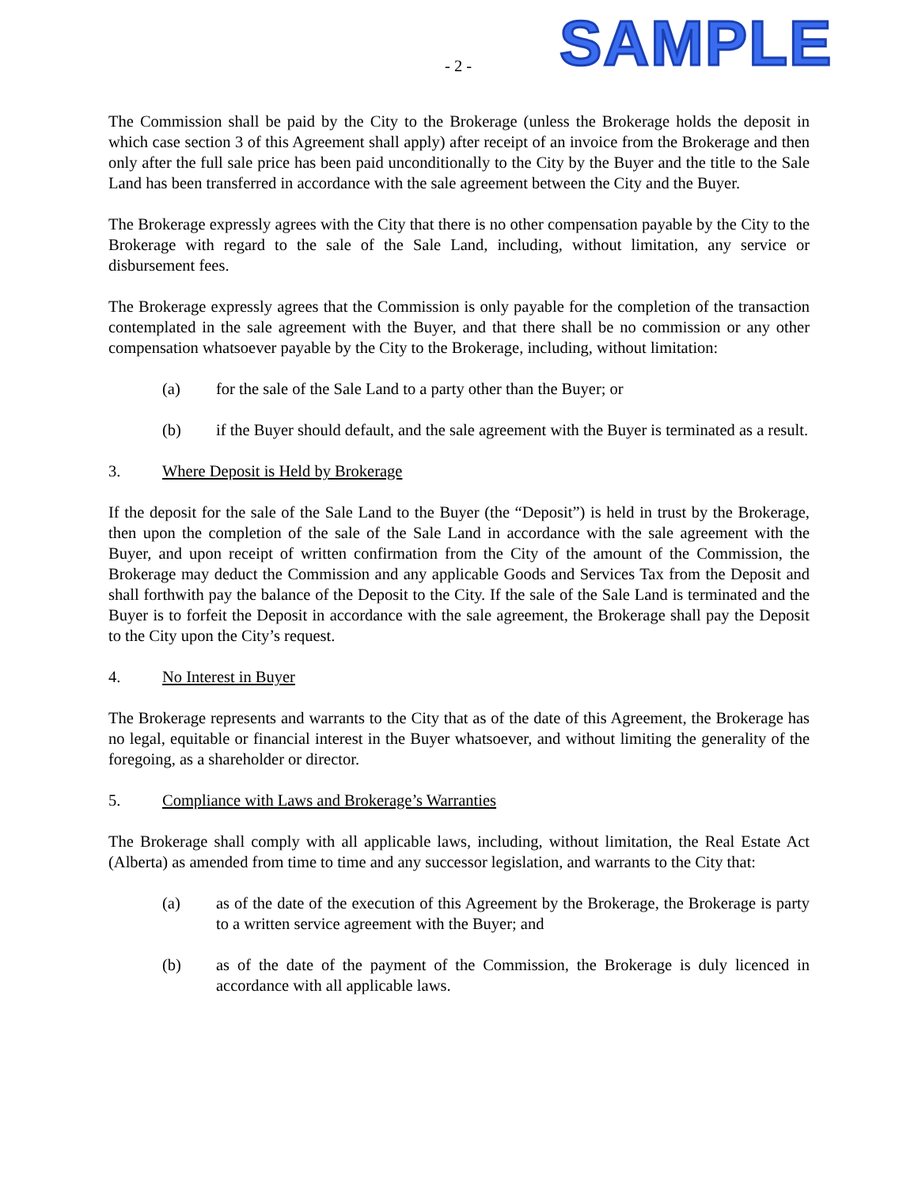- 2 - SAMPLE
The Commission shall be paid by the City to the Brokerage (unless the Brokerage holds the deposit in which case section 3 of this Agreement shall apply) after receipt of an invoice from the Brokerage and then only after the full sale price has been paid unconditionally to the City by the Buyer and the title to the Sale Land has been transferred in accordance with the sale agreement between the City and the Buyer.
The Brokerage expressly agrees with the City that there is no other compensation payable by the City to the Brokerage with regard to the sale of the Sale Land, including, without limitation, any service or disbursement fees.
The Brokerage expressly agrees that the Commission is only payable for the completion of the transaction contemplated in the sale agreement with the Buyer, and that there shall be no commission or any other compensation whatsoever payable by the City to the Brokerage, including, without limitation:
(a) for the sale of the Sale Land to a party other than the Buyer; or
(b) if the Buyer should default, and the sale agreement with the Buyer is terminated as a result.
3. Where Deposit is Held by Brokerage
If the deposit for the sale of the Sale Land to the Buyer (the “Deposit”) is held in trust by the Brokerage, then upon the completion of the sale of the Sale Land in accordance with the sale agreement with the Buyer, and upon receipt of written confirmation from the City of the amount of the Commission, the Brokerage may deduct the Commission and any applicable Goods and Services Tax from the Deposit and shall forthwith pay the balance of the Deposit to the City. If the sale of the Sale Land is terminated and the Buyer is to forfeit the Deposit in accordance with the sale agreement, the Brokerage shall pay the Deposit to the City upon the City’s request.
4. No Interest in Buyer
The Brokerage represents and warrants to the City that as of the date of this Agreement, the Brokerage has no legal, equitable or financial interest in the Buyer whatsoever, and without limiting the generality of the foregoing, as a shareholder or director.
5. Compliance with Laws and Brokerage’s Warranties
The Brokerage shall comply with all applicable laws, including, without limitation, the Real Estate Act (Alberta) as amended from time to time and any successor legislation, and warrants to the City that:
(a) as of the date of the execution of this Agreement by the Brokerage, the Brokerage is party to a written service agreement with the Buyer; and
(b) as of the date of the payment of the Commission, the Brokerage is duly licenced in accordance with all applicable laws.